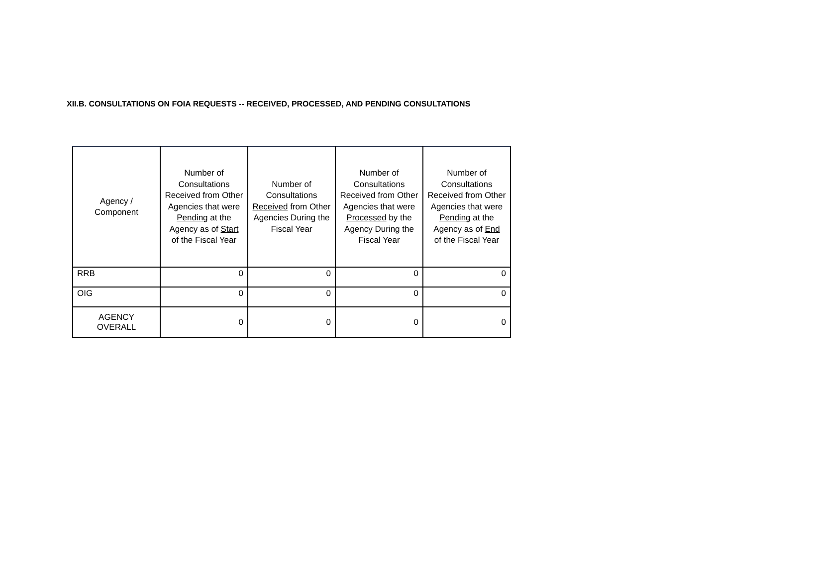XII.B. CONSULTATIONS ON FOIA REQUESTS -- RECEIVED, PROCESSED, AND PENDING CONSULTATIONS
| Agency / Component | Number of Consultations Received from Other Agencies that were Pending at the Agency as of Start of the Fiscal Year | Number of Consultations Received from Other Agencies During the Fiscal Year | Number of Consultations Received from Other Agencies that were Processed by the Agency During the Fiscal Year | Number of Consultations Received from Other Agencies that were Pending at the Agency as of End of the Fiscal Year |
| --- | --- | --- | --- | --- |
| RRB | 0 | 0 | 0 | 0 |
| OIG | 0 | 0 | 0 | 0 |
| AGENCY OVERALL | 0 | 0 | 0 | 0 |